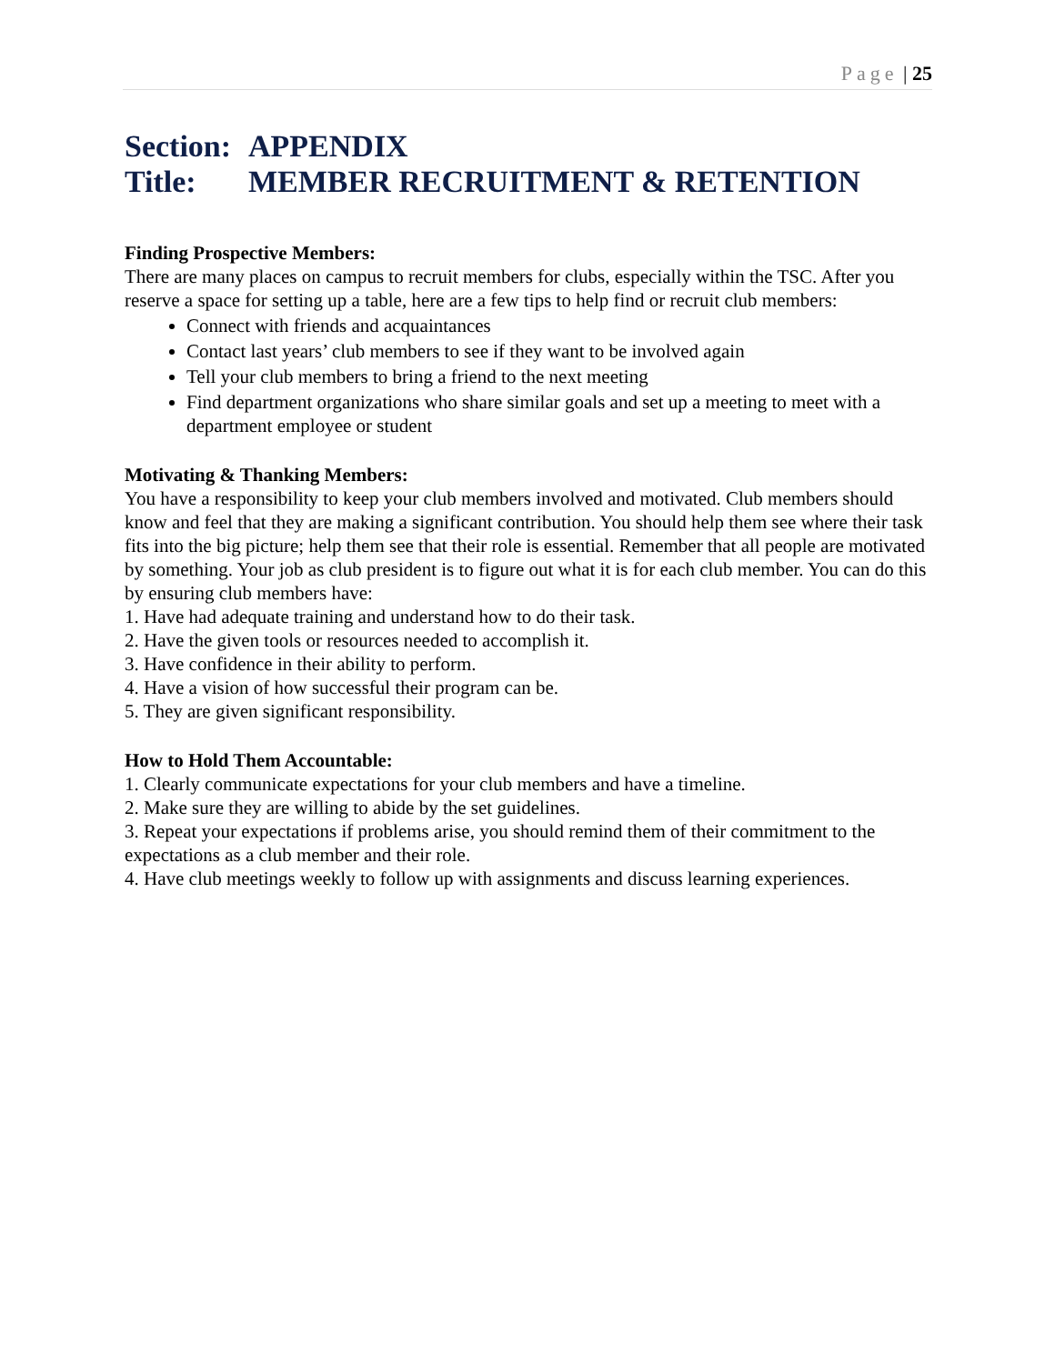Page | 25
Section: APPENDIX
Title: MEMBER RECRUITMENT & RETENTION
Finding Prospective Members:
There are many places on campus to recruit members for clubs, especially within the TSC. After you reserve a space for setting up a table, here are a few tips to help find or recruit club members:
Connect with friends and acquaintances
Contact last years’ club members to see if they want to be involved again
Tell your club members to bring a friend to the next meeting
Find department organizations who share similar goals and set up a meeting to meet with a department employee or student
Motivating & Thanking Members:
You have a responsibility to keep your club members involved and motivated. Club members should know and feel that they are making a significant contribution. You should help them see where their task fits into the big picture; help them see that their role is essential. Remember that all people are motivated by something. Your job as club president is to figure out what it is for each club member. You can do this by ensuring club members have:
1. Have had adequate training and understand how to do their task.
2. Have the given tools or resources needed to accomplish it.
3. Have confidence in their ability to perform.
4. Have a vision of how successful their program can be.
5. They are given significant responsibility.
How to Hold Them Accountable:
1. Clearly communicate expectations for your club members and have a timeline.
2. Make sure they are willing to abide by the set guidelines.
3. Repeat your expectations if problems arise, you should remind them of their commitment to the expectations as a club member and their role.
4. Have club meetings weekly to follow up with assignments and discuss learning experiences.